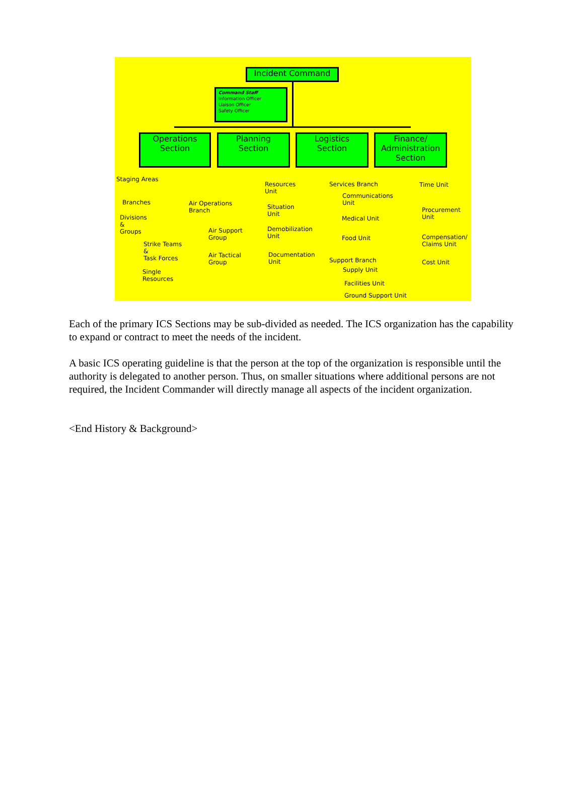Incident Command
Command Staff
Information Officer
Liaison Officer
Safety Officer
Operations
Section
Planning
Section
Logistics
Section
Finance/
Administration
Section
Staging Areas
Branches
Divisions
&
Groups
Strike Teams
&
Task Forces
Single
Resources
Air Operations
Branch
Air Support
Group
Air Tactical
Group
Resources
Unit
Situation
Unit
Demobilization
Unit
Documentation
Unit
Services Branch
Communications
Unit
Medical Unit
Food Unit
Support Branch
Supply Unit
Facilities Unit
Ground Support Unit
Time Unit
Procurement
Unit
Compensation/
Claims Unit
Cost Unit
Each of the primary ICS Sections may be sub-divided as needed. The ICS organization has the capability to expand or contract to meet the needs of the incident.
A basic ICS operating guideline is that the person at the top of the organization is responsible until the authority is delegated to another person. Thus, on smaller situations where additional persons are not required, the Incident Commander will directly manage all aspects of the incident organization.
<End History & Background>